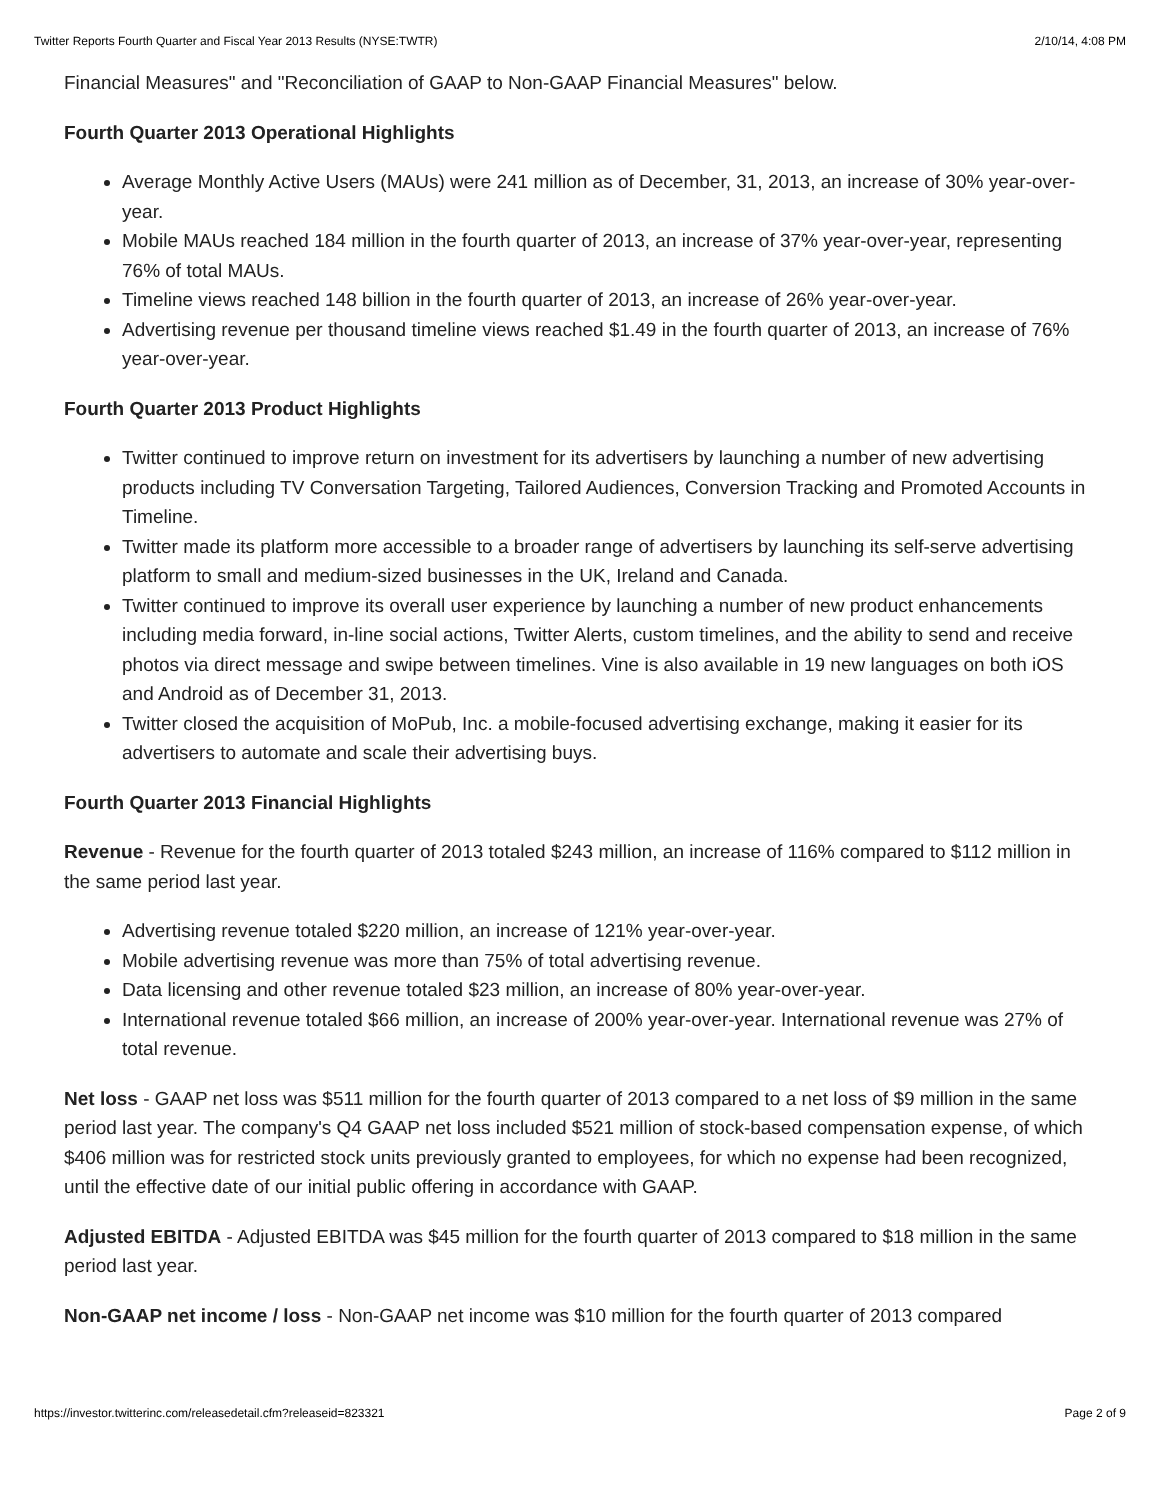Twitter Reports Fourth Quarter and Fiscal Year 2013 Results (NYSE:TWTR) 2/10/14, 4:08 PM
Financial Measures" and "Reconciliation of GAAP to Non-GAAP Financial Measures" below.
Fourth Quarter 2013 Operational Highlights
Average Monthly Active Users (MAUs) were 241 million as of December, 31, 2013, an increase of 30% year-over-year.
Mobile MAUs reached 184 million in the fourth quarter of 2013, an increase of 37% year-over-year, representing 76% of total MAUs.
Timeline views reached 148 billion in the fourth quarter of 2013, an increase of 26% year-over-year.
Advertising revenue per thousand timeline views reached $1.49 in the fourth quarter of 2013, an increase of 76% year-over-year.
Fourth Quarter 2013 Product Highlights
Twitter continued to improve return on investment for its advertisers by launching a number of new advertising products including TV Conversation Targeting, Tailored Audiences, Conversion Tracking and Promoted Accounts in Timeline.
Twitter made its platform more accessible to a broader range of advertisers by launching its self-serve advertising platform to small and medium-sized businesses in the UK, Ireland and Canada.
Twitter continued to improve its overall user experience by launching a number of new product enhancements including media forward, in-line social actions, Twitter Alerts, custom timelines, and the ability to send and receive photos via direct message and swipe between timelines. Vine is also available in 19 new languages on both iOS and Android as of December 31, 2013.
Twitter closed the acquisition of MoPub, Inc. a mobile-focused advertising exchange, making it easier for its advertisers to automate and scale their advertising buys.
Fourth Quarter 2013 Financial Highlights
Revenue - Revenue for the fourth quarter of 2013 totaled $243 million, an increase of 116% compared to $112 million in the same period last year.
Advertising revenue totaled $220 million, an increase of 121% year-over-year.
Mobile advertising revenue was more than 75% of total advertising revenue.
Data licensing and other revenue totaled $23 million, an increase of 80% year-over-year.
International revenue totaled $66 million, an increase of 200% year-over-year. International revenue was 27% of total revenue.
Net loss - GAAP net loss was $511 million for the fourth quarter of 2013 compared to a net loss of $9 million in the same period last year. The company's Q4 GAAP net loss included $521 million of stock-based compensation expense, of which $406 million was for restricted stock units previously granted to employees, for which no expense had been recognized, until the effective date of our initial public offering in accordance with GAAP.
Adjusted EBITDA - Adjusted EBITDA was $45 million for the fourth quarter of 2013 compared to $18 million in the same period last year.
Non-GAAP net income / loss - Non-GAAP net income was $10 million for the fourth quarter of 2013 compared
https://investor.twitterinc.com/releasedetail.cfm?releaseid=823321 Page 2 of 9